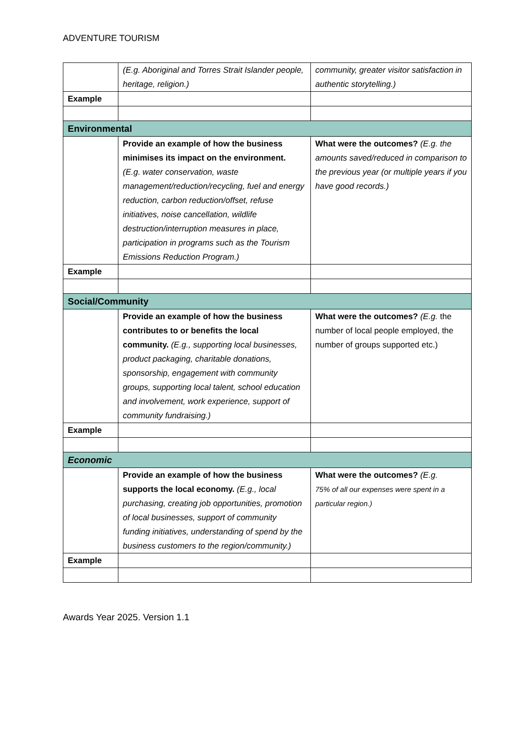ADVENTURE TOURISM
| | (E.g. Aboriginal and Torres Strait Islander people, heritage, religion.) | community, greater visitor satisfaction in authentic storytelling.) |
| Example | | |
| Environmental | | |
| | Provide an example of how the business minimises its impact on the environment. (E.g. water conservation, waste management/reduction/recycling, fuel and energy reduction, carbon reduction/offset, refuse initiatives, noise cancellation, wildlife destruction/interruption measures in place, participation in programs such as the Tourism Emissions Reduction Program.) | What were the outcomes? (E.g. the amounts saved/reduced in comparison to the previous year (or multiple years if you have good records.) |
| Example | | |
| Social/Community | | |
| | Provide an example of how the business contributes to or benefits the local community. (E.g., supporting local businesses, product packaging, charitable donations, sponsorship, engagement with community groups, supporting local talent, school education and involvement, work experience, support of community fundraising.) | What were the outcomes? (E.g. the number of local people employed, the number of groups supported etc.) |
| Example | | |
| Economic | | |
| | Provide an example of how the business supports the local economy. (E.g., local purchasing, creating job opportunities, promotion of local businesses, support of community funding initiatives, understanding of spend by the business customers to the region/community.) | What were the outcomes? (E.g. 75% of all our expenses were spent in a particular region.) |
| Example | | |
Awards Year 2025. Version 1.1